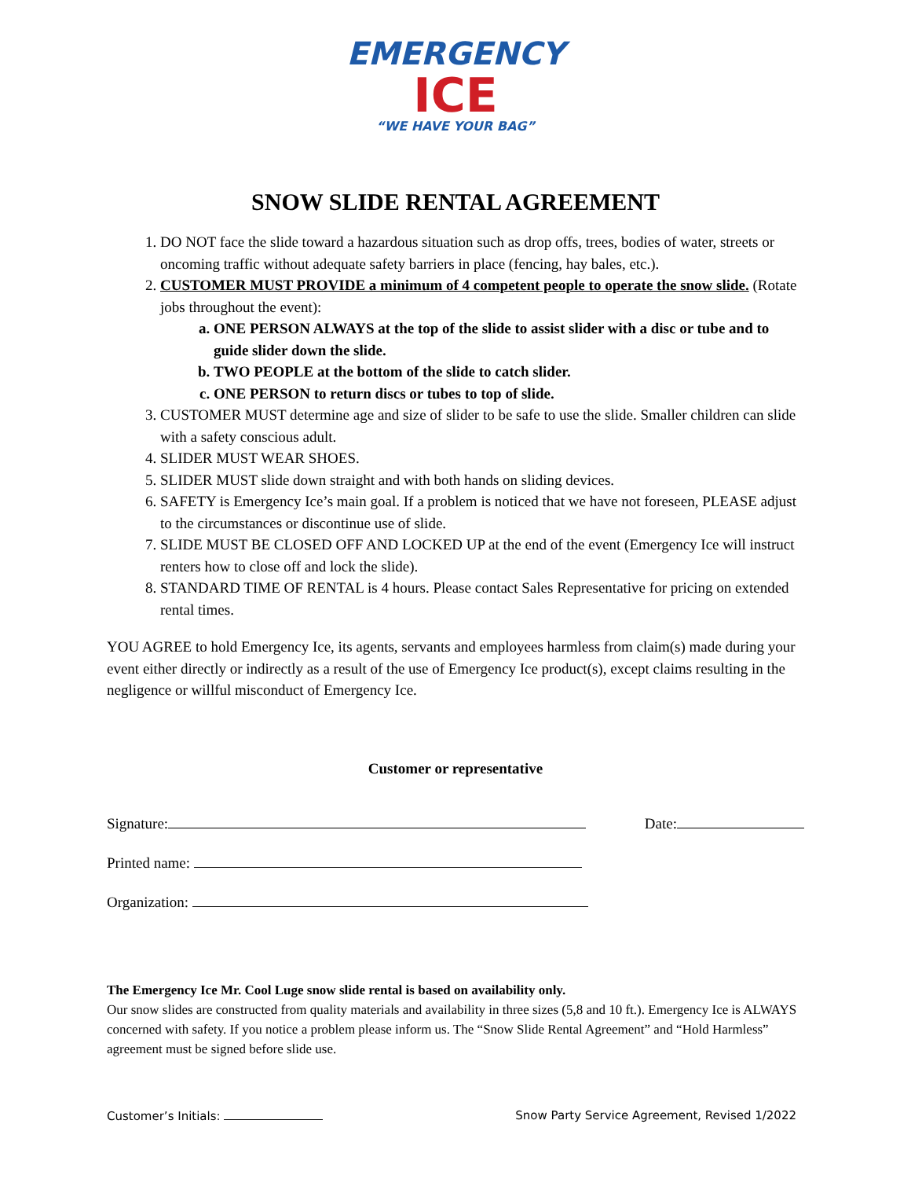EMERGENCY
ICE
“WE HAVE YOUR BAG”
SNOW SLIDE RENTAL AGREEMENT
1. DO NOT face the slide toward a hazardous situation such as drop offs, trees, bodies of water, streets or oncoming traffic without adequate safety barriers in place (fencing, hay bales, etc.).
2. CUSTOMER MUST PROVIDE a minimum of 4 competent people to operate the snow slide. (Rotate jobs throughout the event):
a. ONE PERSON ALWAYS at the top of the slide to assist slider with a disc or tube and to guide slider down the slide.
b. TWO PEOPLE at the bottom of the slide to catch slider.
c. ONE PERSON to return discs or tubes to top of slide.
3. CUSTOMER MUST determine age and size of slider to be safe to use the slide. Smaller children can slide with a safety conscious adult.
4. SLIDER MUST WEAR SHOES.
5. SLIDER MUST slide down straight and with both hands on sliding devices.
6. SAFETY is Emergency Ice’s main goal. If a problem is noticed that we have not foreseen, PLEASE adjust to the circumstances or discontinue use of slide.
7. SLIDE MUST BE CLOSED OFF AND LOCKED UP at the end of the event (Emergency Ice will instruct renters how to close off and lock the slide).
8. STANDARD TIME OF RENTAL is 4 hours. Please contact Sales Representative for pricing on extended rental times.
YOU AGREE to hold Emergency Ice, its agents, servants and employees harmless from claim(s) made during your event either directly or indirectly as a result of the use of Emergency Ice product(s), except claims resulting in the negligence or willful misconduct of Emergency Ice.
Customer or representative
Signature: Date:
Printed name:
Organization:
The Emergency Ice Mr. Cool Luge snow slide rental is based on availability only.
Our snow slides are constructed from quality materials and availability in three sizes (5,8 and 10 ft.). Emergency Ice is ALWAYS concerned with safety. If you notice a problem please inform us. The “Snow Slide Rental Agreement” and “Hold Harmless” agreement must be signed before slide use.
Customer’s Initials: Snow Party Service Agreement, Revised 1/2022